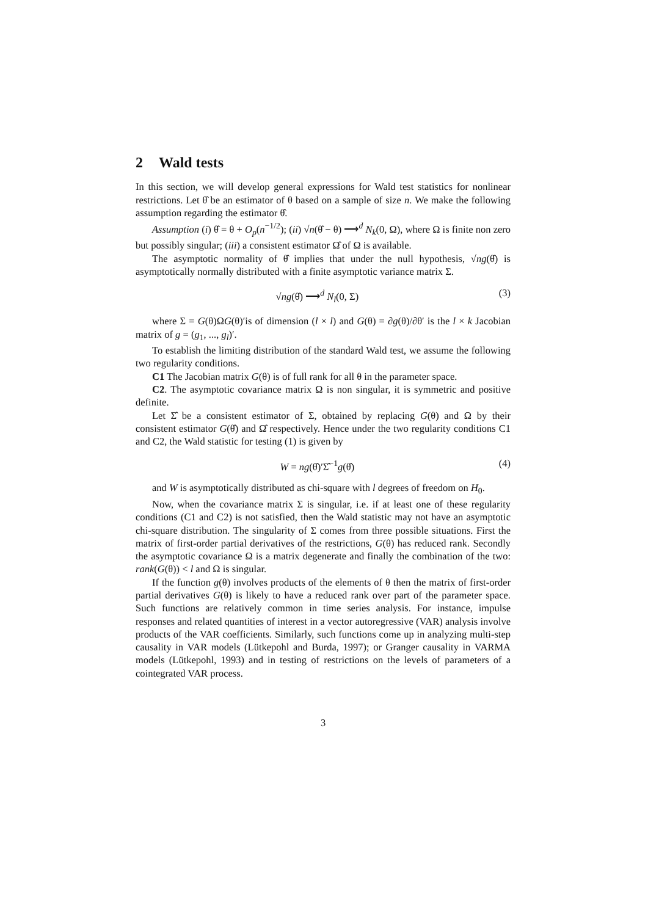2 Wald tests
In this section, we will develop general expressions for Wald test statistics for nonlinear restrictions. Let θ̂ be an estimator of θ based on a sample of size n. We make the following assumption regarding the estimator θ̂.
Assumption (i) θ̂ = θ + O<sub>p</sub>(n<sup>−1/2</sup>); (ii) √n(θ̂ − θ) ⟶<sup>d</sup> N<sub>k</sub>(0, Ω), where Ω is finite non zero but possibly singular; (iii) a consistent estimator Ω̂ of Ω is available.
The asymptotic normality of θ̂ implies that under the null hypothesis, √ng(θ̂) is asymptotically normally distributed with a finite asymptotic variance matrix Σ.
√ng(θ̂) ⟶<sup>d</sup> N<sub>l</sub>(0, Σ) (3)
where Σ = G(θ)ΩG(θ)′is of dimension (l × l) and G(θ) = ∂g(θ)/∂θ′ is the l × k Jacobian matrix of g = (g<sub>1</sub>, ..., g<sub>l</sub>)′.
To establish the limiting distribution of the standard Wald test, we assume the following two regularity conditions.
C1 The Jacobian matrix G(θ) is of full rank for all θ in the parameter space.
C2. The asymptotic covariance matrix Ω is non singular, it is symmetric and positive definite.
Let Σ̂ be a consistent estimator of Σ, obtained by replacing G(θ) and Ω by their consistent estimator G(θ̂) and Ω̂ respectively. Hence under the two regularity conditions C1 and C2, the Wald statistic for testing (1) is given by
W = ng(θ̂)′Σ̂<sup>−1</sup>g(θ̂) (4)
and W is asymptotically distributed as chi-square with l degrees of freedom on H<sub>0</sub>.
Now, when the covariance matrix Σ is singular, i.e. if at least one of these regularity conditions (C1 and C2) is not satisfied, then the Wald statistic may not have an asymptotic chi-square distribution. The singularity of Σ comes from three possible situations. First the matrix of first-order partial derivatives of the restrictions, G(θ) has reduced rank. Secondly the asymptotic covariance Ω is a matrix degenerate and finally the combination of the two: rank(G(θ)) < l and Ω is singular.
If the function g(θ) involves products of the elements of θ then the matrix of first-order partial derivatives G(θ) is likely to have a reduced rank over part of the parameter space. Such functions are relatively common in time series analysis. For instance, impulse responses and related quantities of interest in a vector autoregressive (VAR) analysis involve products of the VAR coefficients. Similarly, such functions come up in analyzing multi-step causality in VAR models (Lütkepohl and Burda, 1997); or Granger causality in VARMA models (Lütkepohl, 1993) and in testing of restrictions on the levels of parameters of a cointegrated VAR process.
3